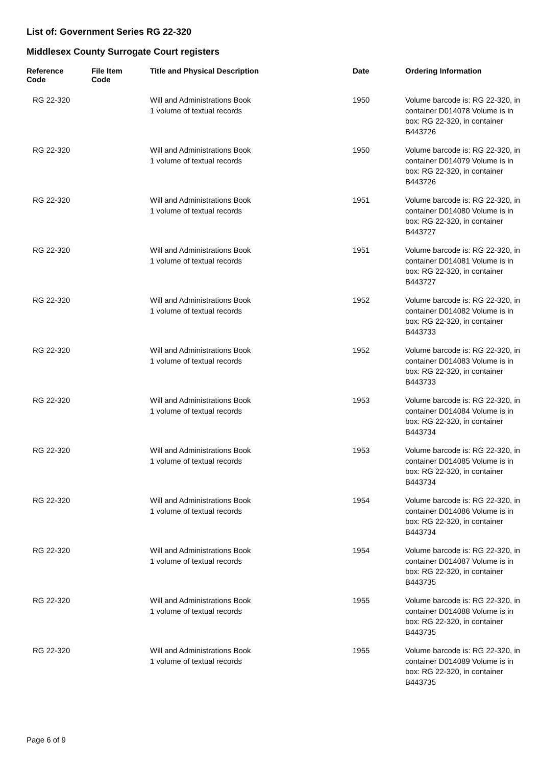List of: Government Series RG 22-320
Middlesex County Surrogate Court registers
| Reference Code | File Item Code | Title and Physical Description | Date | Ordering Information |
| --- | --- | --- | --- | --- |
| RG 22-320 | | Will and Administrations Book 1 volume of textual records | 1950 | Volume barcode is: RG 22-320, in container D014078 Volume is in box: RG 22-320, in container B443726 |
| RG 22-320 | | Will and Administrations Book 1 volume of textual records | 1950 | Volume barcode is: RG 22-320, in container D014079 Volume is in box: RG 22-320, in container B443726 |
| RG 22-320 | | Will and Administrations Book 1 volume of textual records | 1951 | Volume barcode is: RG 22-320, in container D014080 Volume is in box: RG 22-320, in container B443727 |
| RG 22-320 | | Will and Administrations Book 1 volume of textual records | 1951 | Volume barcode is: RG 22-320, in container D014081 Volume is in box: RG 22-320, in container B443727 |
| RG 22-320 | | Will and Administrations Book 1 volume of textual records | 1952 | Volume barcode is: RG 22-320, in container D014082 Volume is in box: RG 22-320, in container B443733 |
| RG 22-320 | | Will and Administrations Book 1 volume of textual records | 1952 | Volume barcode is: RG 22-320, in container D014083 Volume is in box: RG 22-320, in container B443733 |
| RG 22-320 | | Will and Administrations Book 1 volume of textual records | 1953 | Volume barcode is: RG 22-320, in container D014084 Volume is in box: RG 22-320, in container B443734 |
| RG 22-320 | | Will and Administrations Book 1 volume of textual records | 1953 | Volume barcode is: RG 22-320, in container D014085 Volume is in box: RG 22-320, in container B443734 |
| RG 22-320 | | Will and Administrations Book 1 volume of textual records | 1954 | Volume barcode is: RG 22-320, in container D014086 Volume is in box: RG 22-320, in container B443734 |
| RG 22-320 | | Will and Administrations Book 1 volume of textual records | 1954 | Volume barcode is: RG 22-320, in container D014087 Volume is in box: RG 22-320, in container B443735 |
| RG 22-320 | | Will and Administrations Book 1 volume of textual records | 1955 | Volume barcode is: RG 22-320, in container D014088 Volume is in box: RG 22-320, in container B443735 |
| RG 22-320 | | Will and Administrations Book 1 volume of textual records | 1955 | Volume barcode is: RG 22-320, in container D014089 Volume is in box: RG 22-320, in container B443735 |
Page 6 of 9